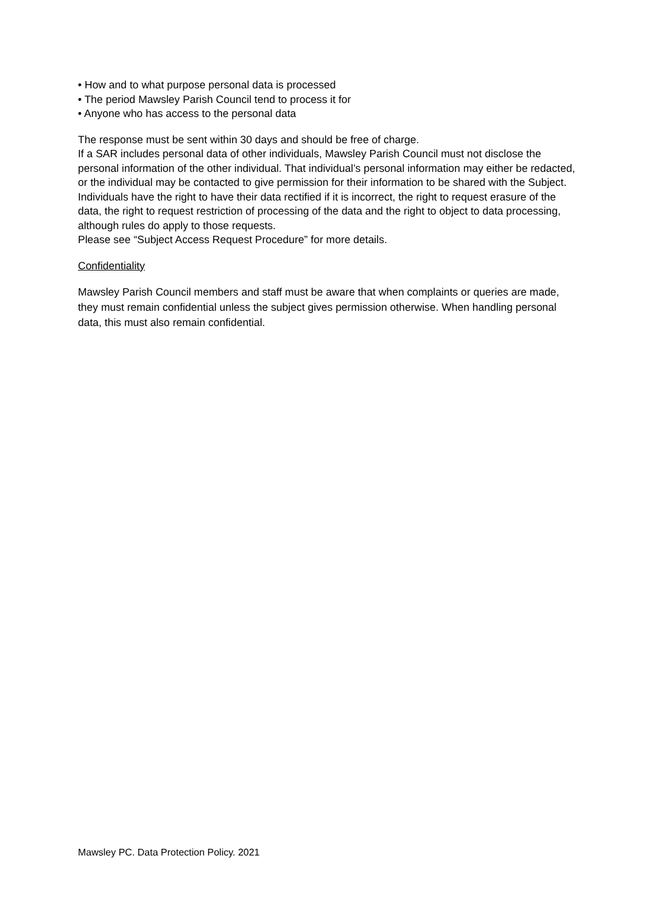• How and to what purpose personal data is processed
• The period Mawsley Parish Council tend to process it for
• Anyone who has access to the personal data
The response must be sent within 30 days and should be free of charge.
If a SAR includes personal data of other individuals, Mawsley Parish Council must not disclose the personal information of the other individual. That individual’s personal information may either be redacted, or the individual may be contacted to give permission for their information to be shared with the Subject.
Individuals have the right to have their data rectified if it is incorrect, the right to request erasure of the data, the right to request restriction of processing of the data and the right to object to data processing, although rules do apply to those requests.
Please see “Subject Access Request Procedure” for more details.
Confidentiality
Mawsley Parish Council members and staff must be aware that when complaints or queries are made, they must remain confidential unless the subject gives permission otherwise. When handling personal data, this must also remain confidential.
Mawsley PC. Data Protection Policy. 2021